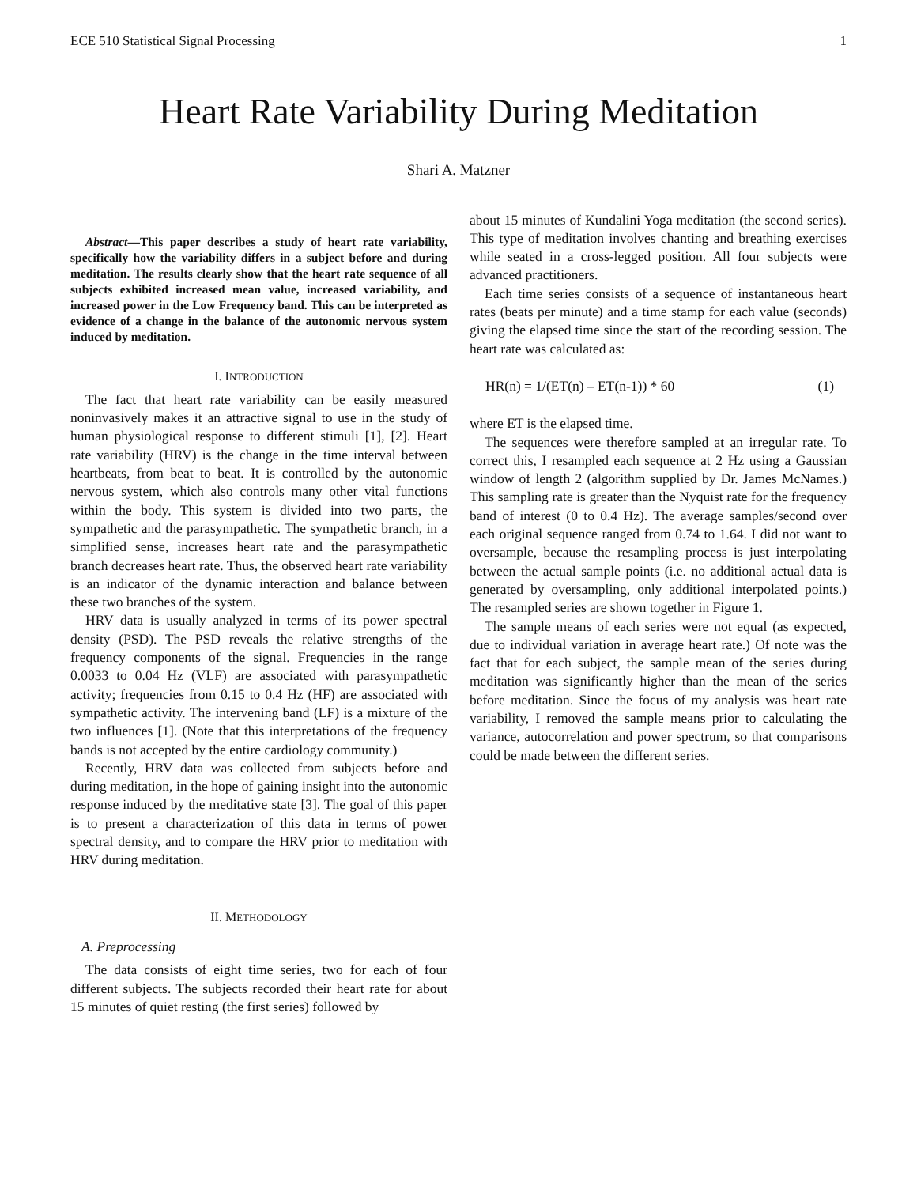ECE 510 Statistical Signal Processing 1
Heart Rate Variability During Meditation
Shari A. Matzner
Abstract—This paper describes a study of heart rate variability, specifically how the variability differs in a subject before and during meditation. The results clearly show that the heart rate sequence of all subjects exhibited increased mean value, increased variability, and increased power in the Low Frequency band. This can be interpreted as evidence of a change in the balance of the autonomic nervous system induced by meditation.
I. INTRODUCTION
The fact that heart rate variability can be easily measured noninvasively makes it an attractive signal to use in the study of human physiological response to different stimuli [1], [2]. Heart rate variability (HRV) is the change in the time interval between heartbeats, from beat to beat. It is controlled by the autonomic nervous system, which also controls many other vital functions within the body. This system is divided into two parts, the sympathetic and the parasympathetic. The sympathetic branch, in a simplified sense, increases heart rate and the parasympathetic branch decreases heart rate. Thus, the observed heart rate variability is an indicator of the dynamic interaction and balance between these two branches of the system.
HRV data is usually analyzed in terms of its power spectral density (PSD). The PSD reveals the relative strengths of the frequency components of the signal. Frequencies in the range 0.0033 to 0.04 Hz (VLF) are associated with parasympathetic activity; frequencies from 0.15 to 0.4 Hz (HF) are associated with sympathetic activity. The intervening band (LF) is a mixture of the two influences [1]. (Note that this interpretations of the frequency bands is not accepted by the entire cardiology community.)
Recently, HRV data was collected from subjects before and during meditation, in the hope of gaining insight into the autonomic response induced by the meditative state [3]. The goal of this paper is to present a characterization of this data in terms of power spectral density, and to compare the HRV prior to meditation with HRV during meditation.
II. METHODOLOGY
A. Preprocessing
The data consists of eight time series, two for each of four different subjects. The subjects recorded their heart rate for about 15 minutes of quiet resting (the first series) followed by
about 15 minutes of Kundalini Yoga meditation (the second series). This type of meditation involves chanting and breathing exercises while seated in a cross-legged position. All four subjects were advanced practitioners.
Each time series consists of a sequence of instantaneous heart rates (beats per minute) and a time stamp for each value (seconds) giving the elapsed time since the start of the recording session. The heart rate was calculated as:
HR(n) = 1/(ET(n) – ET(n-1)) * 60 (1)
where ET is the elapsed time.
The sequences were therefore sampled at an irregular rate. To correct this, I resampled each sequence at 2 Hz using a Gaussian window of length 2 (algorithm supplied by Dr. James McNames.) This sampling rate is greater than the Nyquist rate for the frequency band of interest (0 to 0.4 Hz). The average samples/second over each original sequence ranged from 0.74 to 1.64. I did not want to oversample, because the resampling process is just interpolating between the actual sample points (i.e. no additional actual data is generated by oversampling, only additional interpolated points.) The resampled series are shown together in Figure 1.
The sample means of each series were not equal (as expected, due to individual variation in average heart rate.) Of note was the fact that for each subject, the sample mean of the series during meditation was significantly higher than the mean of the series before meditation. Since the focus of my analysis was heart rate variability, I removed the sample means prior to calculating the variance, autocorrelation and power spectrum, so that comparisons could be made between the different series.